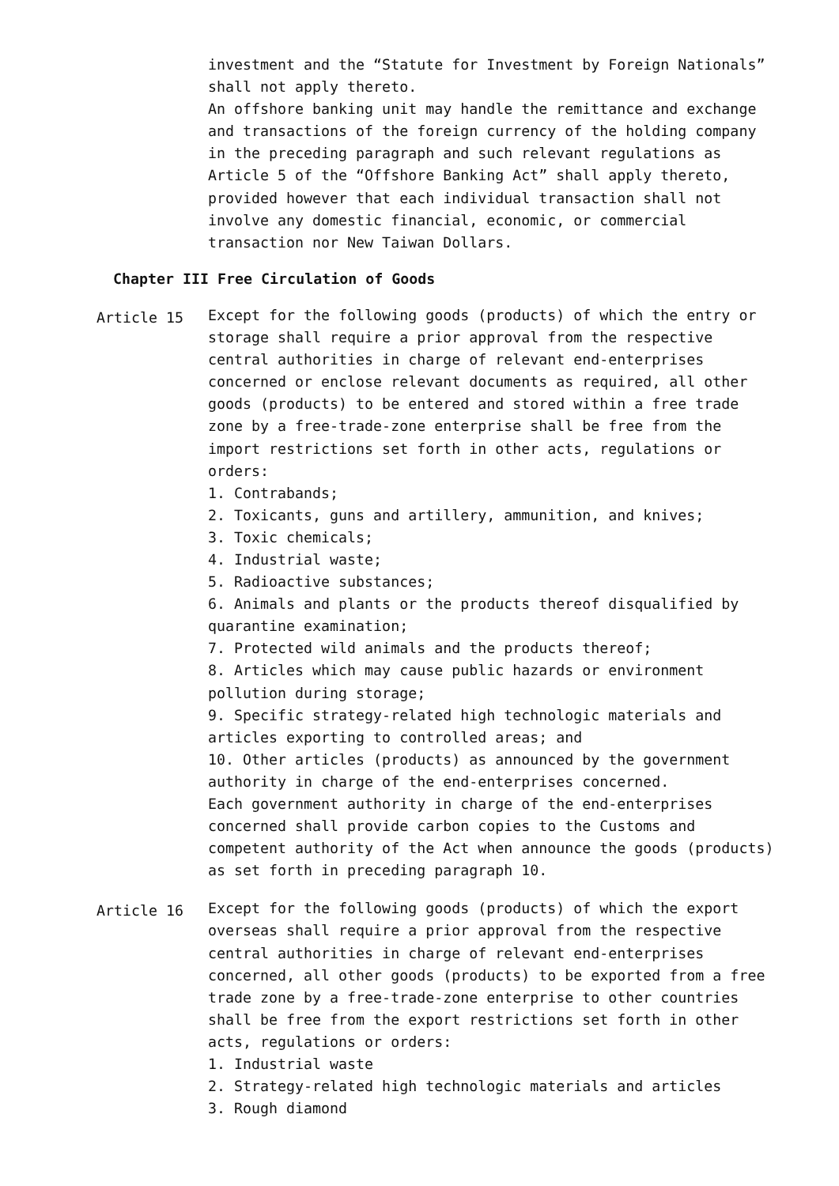investment and the “Statute for Investment by Foreign Nationals” shall not apply thereto.
An offshore banking unit may handle the remittance and exchange and transactions of the foreign currency of the holding company in the preceding paragraph and such relevant regulations as Article 5 of the “Offshore Banking Act” shall apply thereto, provided however that each individual transaction shall not involve any domestic financial, economic, or commercial transaction nor New Taiwan Dollars.
Chapter III Free Circulation of Goods
Article 15
Except for the following goods (products) of which the entry or storage shall require a prior approval from the respective central authorities in charge of relevant end-enterprises concerned or enclose relevant documents as required, all other goods (products) to be entered and stored within a free trade zone by a free-trade-zone enterprise shall be free from the import restrictions set forth in other acts, regulations or orders:
1. Contrabands;
2. Toxicants, guns and artillery, ammunition, and knives;
3. Toxic chemicals;
4. Industrial waste;
5. Radioactive substances;
6. Animals and plants or the products thereof disqualified by quarantine examination;
7. Protected wild animals and the products thereof;
8. Articles which may cause public hazards or environment pollution during storage;
9. Specific strategy-related high technologic materials and articles exporting to controlled areas; and
10. Other articles (products) as announced by the government authority in charge of the end-enterprises concerned.
Each government authority in charge of the end-enterprises concerned shall provide carbon copies to the Customs and competent authority of the Act when announce the goods (products) as set forth in preceding paragraph 10.
Article 16
Except for the following goods (products) of which the export overseas shall require a prior approval from the respective central authorities in charge of relevant end-enterprises concerned, all other goods (products) to be exported from a free trade zone by a free-trade-zone enterprise to other countries shall be free from the export restrictions set forth in other acts, regulations or orders:
1. Industrial waste
2. Strategy-related high technologic materials and articles
3. Rough diamond